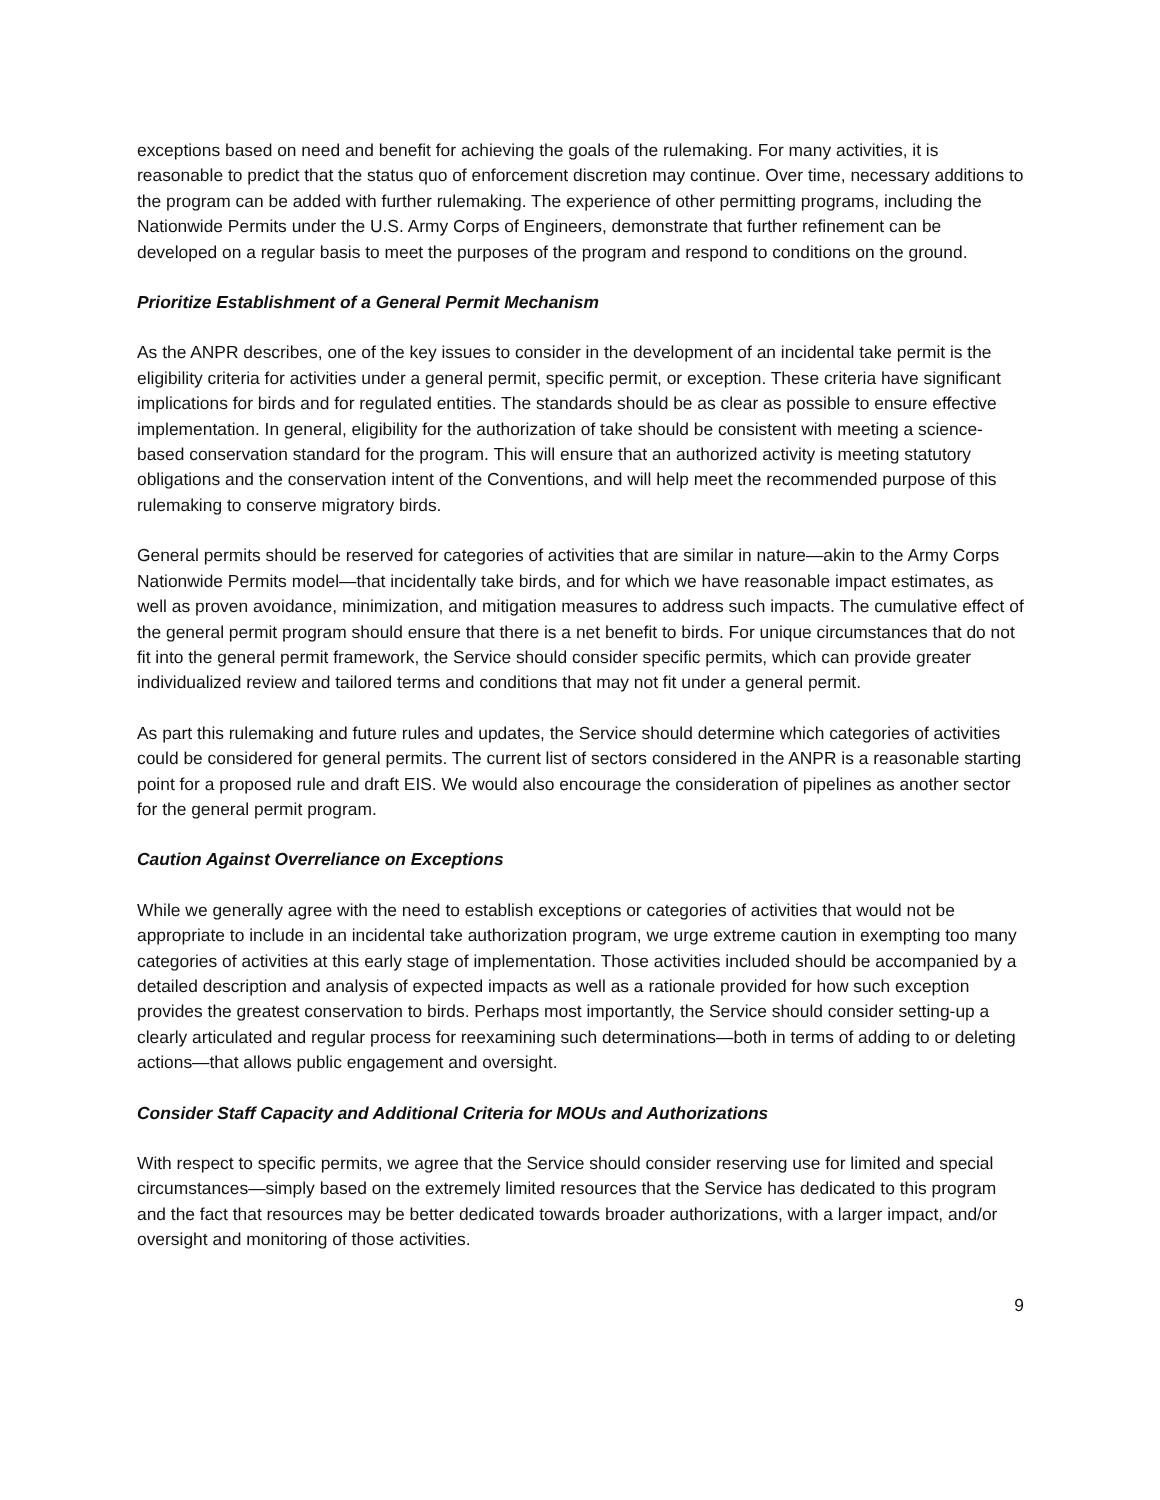exceptions based on need and benefit for achieving the goals of the rulemaking. For many activities, it is reasonable to predict that the status quo of enforcement discretion may continue. Over time, necessary additions to the program can be added with further rulemaking. The experience of other permitting programs, including the Nationwide Permits under the U.S. Army Corps of Engineers, demonstrate that further refinement can be developed on a regular basis to meet the purposes of the program and respond to conditions on the ground.
Prioritize Establishment of a General Permit Mechanism
As the ANPR describes, one of the key issues to consider in the development of an incidental take permit is the eligibility criteria for activities under a general permit, specific permit, or exception. These criteria have significant implications for birds and for regulated entities. The standards should be as clear as possible to ensure effective implementation. In general, eligibility for the authorization of take should be consistent with meeting a science-based conservation standard for the program. This will ensure that an authorized activity is meeting statutory obligations and the conservation intent of the Conventions, and will help meet the recommended purpose of this rulemaking to conserve migratory birds.
General permits should be reserved for categories of activities that are similar in nature—akin to the Army Corps Nationwide Permits model—that incidentally take birds, and for which we have reasonable impact estimates, as well as proven avoidance, minimization, and mitigation measures to address such impacts. The cumulative effect of the general permit program should ensure that there is a net benefit to birds. For unique circumstances that do not fit into the general permit framework, the Service should consider specific permits, which can provide greater individualized review and tailored terms and conditions that may not fit under a general permit.
As part this rulemaking and future rules and updates, the Service should determine which categories of activities could be considered for general permits. The current list of sectors considered in the ANPR is a reasonable starting point for a proposed rule and draft EIS. We would also encourage the consideration of pipelines as another sector for the general permit program.
Caution Against Overreliance on Exceptions
While we generally agree with the need to establish exceptions or categories of activities that would not be appropriate to include in an incidental take authorization program, we urge extreme caution in exempting too many categories of activities at this early stage of implementation. Those activities included should be accompanied by a detailed description and analysis of expected impacts as well as a rationale provided for how such exception provides the greatest conservation to birds. Perhaps most importantly, the Service should consider setting-up a clearly articulated and regular process for reexamining such determinations—both in terms of adding to or deleting actions—that allows public engagement and oversight.
Consider Staff Capacity and Additional Criteria for MOUs and Authorizations
With respect to specific permits, we agree that the Service should consider reserving use for limited and special circumstances—simply based on the extremely limited resources that the Service has dedicated to this program and the fact that resources may be better dedicated towards broader authorizations, with a larger impact, and/or oversight and monitoring of those activities.
9